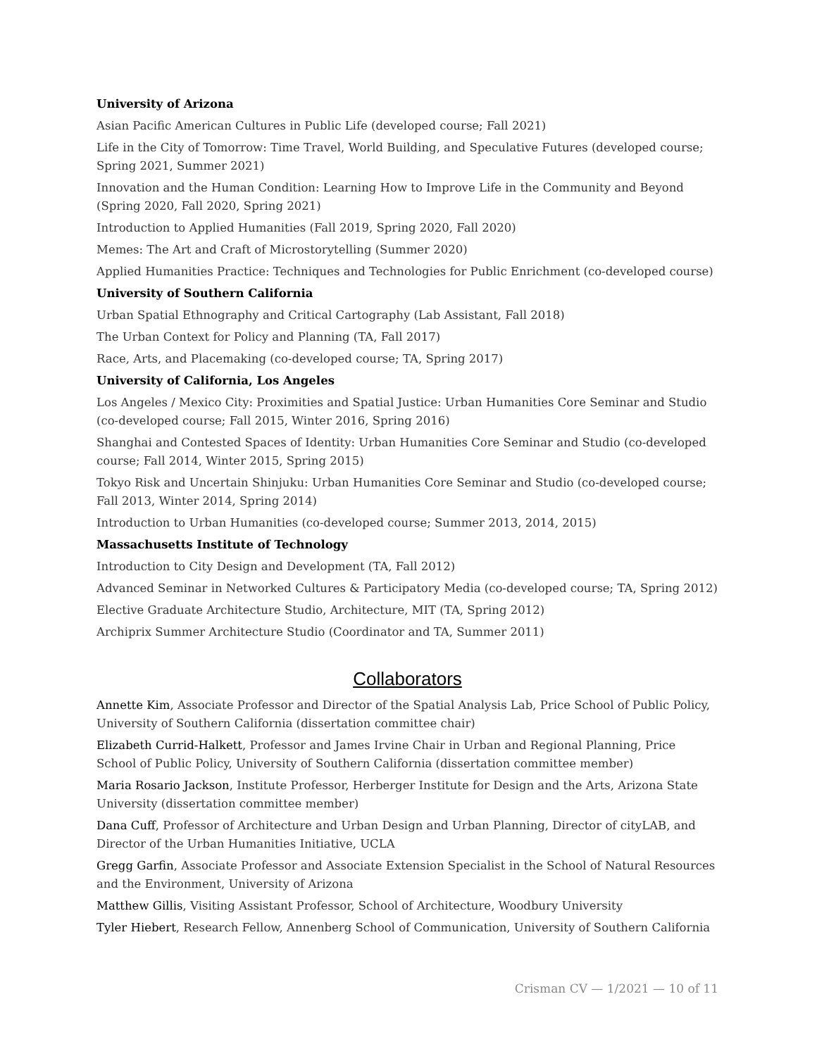University of Arizona
Asian Pacific American Cultures in Public Life (developed course; Fall 2021)
Life in the City of Tomorrow: Time Travel, World Building, and Speculative Futures (developed course; Spring 2021, Summer 2021)
Innovation and the Human Condition: Learning How to Improve Life in the Community and Beyond (Spring 2020, Fall 2020, Spring 2021)
Introduction to Applied Humanities (Fall 2019, Spring 2020, Fall 2020)
Memes: The Art and Craft of Microstorytelling (Summer 2020)
Applied Humanities Practice: Techniques and Technologies for Public Enrichment (co-developed course)
University of Southern California
Urban Spatial Ethnography and Critical Cartography (Lab Assistant, Fall 2018)
The Urban Context for Policy and Planning (TA, Fall 2017)
Race, Arts, and Placemaking (co-developed course; TA, Spring 2017)
University of California, Los Angeles
Los Angeles / Mexico City: Proximities and Spatial Justice: Urban Humanities Core Seminar and Studio (co-developed course; Fall 2015, Winter 2016, Spring 2016)
Shanghai and Contested Spaces of Identity: Urban Humanities Core Seminar and Studio (co-developed course; Fall 2014, Winter 2015, Spring 2015)
Tokyo Risk and Uncertain Shinjuku: Urban Humanities Core Seminar and Studio (co-developed course; Fall 2013, Winter 2014, Spring 2014)
Introduction to Urban Humanities (co-developed course; Summer 2013, 2014, 2015)
Massachusetts Institute of Technology
Introduction to City Design and Development (TA, Fall 2012)
Advanced Seminar in Networked Cultures & Participatory Media (co-developed course; TA, Spring 2012)
Elective Graduate Architecture Studio, Architecture, MIT (TA, Spring 2012)
Archiprix Summer Architecture Studio (Coordinator and TA, Summer 2011)
Collaborators
Annette Kim, Associate Professor and Director of the Spatial Analysis Lab, Price School of Public Policy, University of Southern California (dissertation committee chair)
Elizabeth Currid-Halkett, Professor and James Irvine Chair in Urban and Regional Planning, Price School of Public Policy, University of Southern California (dissertation committee member)
Maria Rosario Jackson, Institute Professor, Herberger Institute for Design and the Arts, Arizona State University (dissertation committee member)
Dana Cuff, Professor of Architecture and Urban Design and Urban Planning, Director of cityLAB, and Director of the Urban Humanities Initiative, UCLA
Gregg Garfin, Associate Professor and Associate Extension Specialist in the School of Natural Resources and the Environment, University of Arizona
Matthew Gillis, Visiting Assistant Professor, School of Architecture, Woodbury University
Tyler Hiebert, Research Fellow, Annenberg School of Communication, University of Southern California
Crisman CV — 1/2021 — 10 of 11